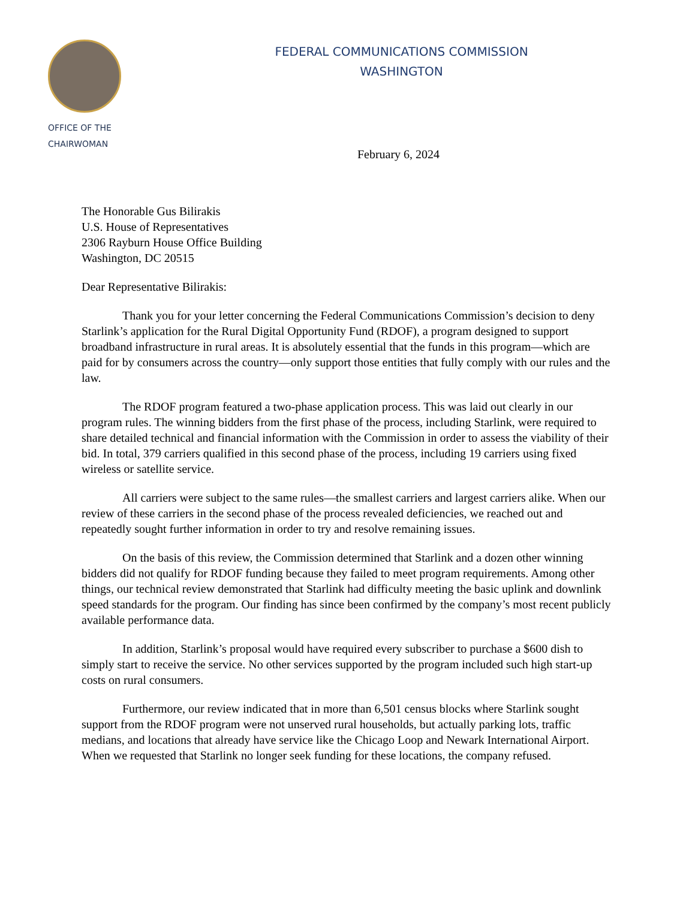OFFICE OF THE
CHAIRWOMAN
FEDERAL COMMUNICATIONS COMMISSION
WASHINGTON
February 6, 2024
The Honorable Gus Bilirakis
U.S. House of Representatives
2306 Rayburn House Office Building
Washington, DC 20515
Dear Representative Bilirakis:
Thank you for your letter concerning the Federal Communications Commission’s decision to deny Starlink’s application for the Rural Digital Opportunity Fund (RDOF), a program designed to support broadband infrastructure in rural areas. It is absolutely essential that the funds in this program—which are paid for by consumers across the country—only support those entities that fully comply with our rules and the law.
The RDOF program featured a two-phase application process. This was laid out clearly in our program rules. The winning bidders from the first phase of the process, including Starlink, were required to share detailed technical and financial information with the Commission in order to assess the viability of their bid. In total, 379 carriers qualified in this second phase of the process, including 19 carriers using fixed wireless or satellite service.
All carriers were subject to the same rules—the smallest carriers and largest carriers alike. When our review of these carriers in the second phase of the process revealed deficiencies, we reached out and repeatedly sought further information in order to try and resolve remaining issues.
On the basis of this review, the Commission determined that Starlink and a dozen other winning bidders did not qualify for RDOF funding because they failed to meet program requirements. Among other things, our technical review demonstrated that Starlink had difficulty meeting the basic uplink and downlink speed standards for the program. Our finding has since been confirmed by the company’s most recent publicly available performance data.
In addition, Starlink’s proposal would have required every subscriber to purchase a $600 dish to simply start to receive the service. No other services supported by the program included such high start-up costs on rural consumers.
Furthermore, our review indicated that in more than 6,501 census blocks where Starlink sought support from the RDOF program were not unserved rural households, but actually parking lots, traffic medians, and locations that already have service like the Chicago Loop and Newark International Airport. When we requested that Starlink no longer seek funding for these locations, the company refused.